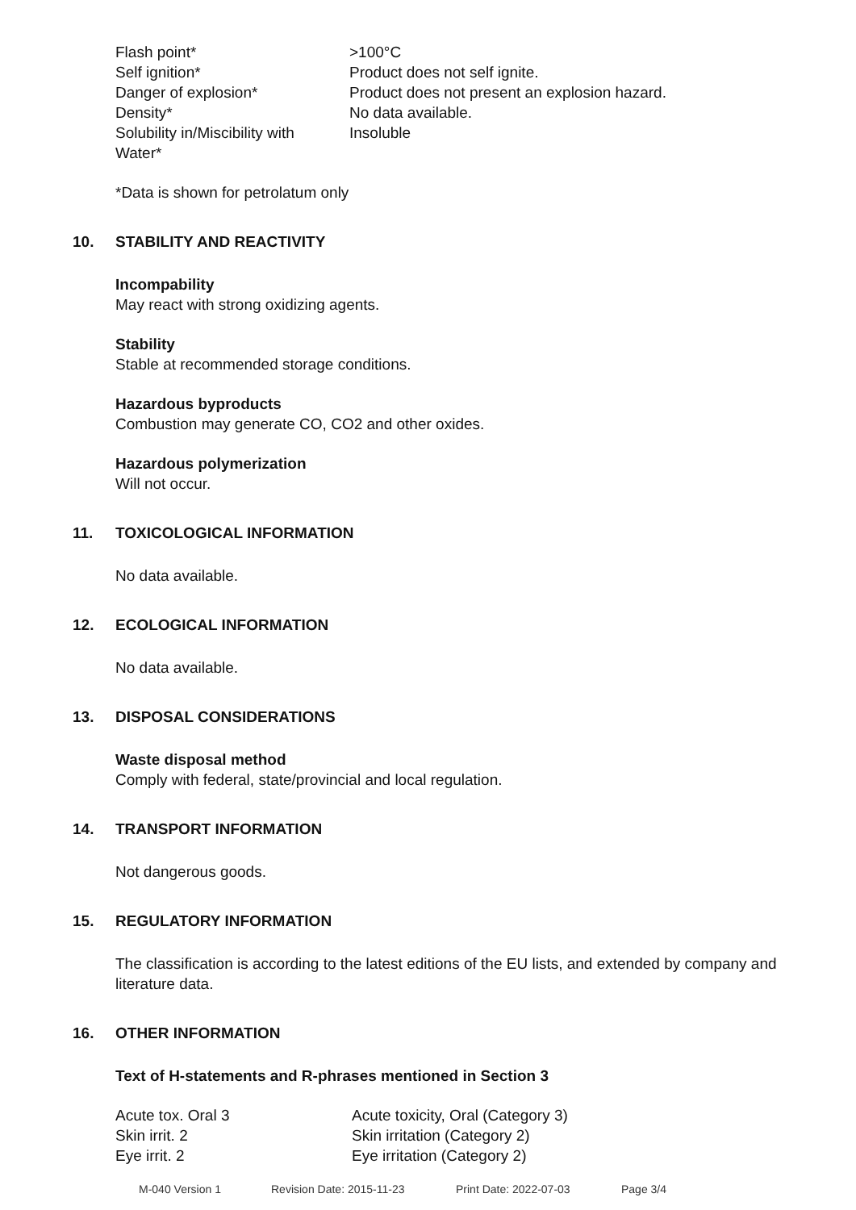| Flash point* | >100°C |
| Self ignition* | Product does not self ignite. |
| Danger of explosion* | Product does not present an explosion hazard. |
| Density* | No data available. |
| Solubility in/Miscibility with Water* | Insoluble |
*Data is shown for petrolatum only
10. STABILITY AND REACTIVITY
Incompability
May react with strong oxidizing agents.
Stability
Stable at recommended storage conditions.
Hazardous byproducts
Combustion may generate CO, CO2 and other oxides.
Hazardous polymerization
Will not occur.
11. TOXICOLOGICAL INFORMATION
No data available.
12. ECOLOGICAL INFORMATION
No data available.
13. DISPOSAL CONSIDERATIONS
Waste disposal method
Comply with federal, state/provincial and local regulation.
14. TRANSPORT INFORMATION
Not dangerous goods.
15. REGULATORY INFORMATION
The classification is according to the latest editions of the EU lists, and extended by company and literature data.
16. OTHER INFORMATION
Text of H-statements and R-phrases mentioned in Section 3
| Acute tox. Oral 3 | Acute toxicity, Oral (Category 3) |
| Skin irrit. 2 | Skin irritation (Category 2) |
| Eye irrit. 2 | Eye irritation (Category 2) |
M-040 Version 1 Revision Date: 2015-11-23 Print Date: 2022-07-03 Page 3/4